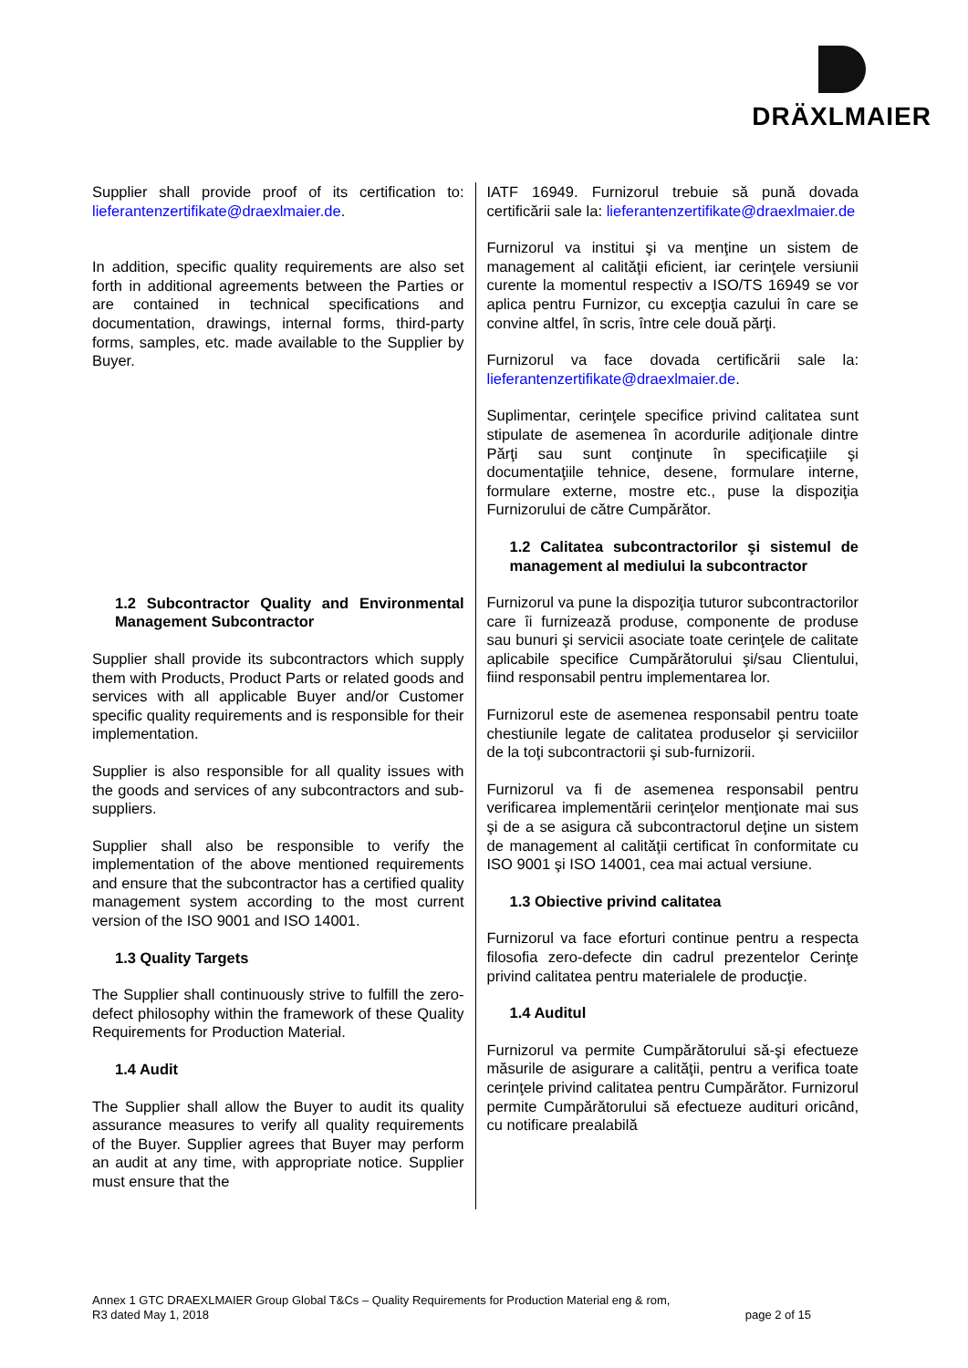DRÄXLMAIER
Supplier shall provide proof of its certification to: lieferantenzertifikate@draexlmaier.de.
In addition, specific quality requirements are also set forth in additional agreements between the Parties or are contained in technical specifications and documentation, drawings, internal forms, third-party forms, samples, etc. made available to the Supplier by Buyer.
1.2 Subcontractor Quality and Environmental Management Subcontractor
Supplier shall provide its subcontractors which supply them with Products, Product Parts or related goods and services with all applicable Buyer and/or Customer specific quality requirements and is responsible for their implementation.
Supplier is also responsible for all quality issues with the goods and services of any subcontractors and sub-suppliers.
Supplier shall also be responsible to verify the implementation of the above mentioned requirements and ensure that the subcontractor has a certified quality management system according to the most current version of the ISO 9001 and ISO 14001.
1.3 Quality Targets
The Supplier shall continuously strive to fulfill the zero-defect philosophy within the framework of these Quality Requirements for Production Material.
1.4 Audit
The Supplier shall allow the Buyer to audit its quality assurance measures to verify all quality requirements of the Buyer. Supplier agrees that Buyer may perform an audit at any time, with appropriate notice. Supplier must ensure that the
IATF 16949. Furnizorul trebuie să pună dovada certificării sale la: lieferantenzertifikate@draexlmaier.de
Furnizorul va institui şi va menţine un sistem de management al calităţii eficient, iar cerinţele versiunii curente la momentul respectiv a ISO/TS 16949 se vor aplica pentru Furnizor, cu excepţia cazului în care se convine altfel, în scris, între cele două părţi.
Furnizorul va face dovada certificării sale la: lieferantenzertifikate@draexlmaier.de.
Suplimentar, cerinţele specifice privind calitatea sunt stipulate de asemenea în acordurile adiţionale dintre Părţi sau sunt conţinute în specificaţiile şi documentaţiile tehnice, desene, formulare interne, formulare externe, mostre etc., puse la dispoziţia Furnizorului de către Cumpărător.
1.2 Calitatea subcontractorilor şi sistemul de management al mediului la subcontractor
Furnizorul va pune la dispoziţia tuturor subcontractorilor care îi furnizează produse, componente de produse sau bunuri şi servicii asociate toate cerinţele de calitate aplicabile specifice Cumpărătorului şi/sau Clientului, fiind responsabil pentru implementarea lor.
Furnizorul este de asemenea responsabil pentru toate chestiunile legate de calitatea produselor şi serviciilor de la toţi subcontractorii şi sub-furnizorii.
Furnizorul va fi de asemenea responsabil pentru verificarea implementării cerinţelor menţionate mai sus şi de a se asigura că subcontractorul deţine un sistem de management al calităţii certificat în conformitate cu ISO 9001 şi ISO 14001, cea mai actual versiune.
1.3 Obiective privind calitatea
Furnizorul va face eforturi continue pentru a respecta filosofia zero-defecte din cadrul prezentelor Cerinţe privind calitatea pentru materialele de producţie.
1.4 Auditul
Furnizorul va permite Cumpărătorului să-şi efectueze măsurile de asigurare a calităţii, pentru a verifica toate cerinţele privind calitatea pentru Cumpărător. Furnizorul permite Cumpărătorului să efectueze audituri oricând, cu notificare prealabilă
Annex 1 GTC DRAEXLMAIER Group Global T&Cs – Quality Requirements for Production Material eng & rom,
R3 dated May 1, 2018 page 2 of 15